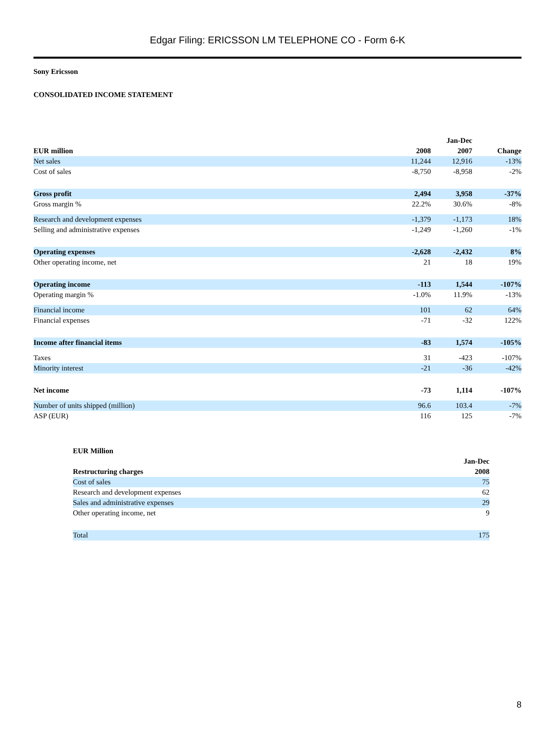Edgar Filing: ERICSSON LM TELEPHONE CO - Form 6-K
Sony Ericsson
CONSOLIDATED INCOME STATEMENT
| | | Jan-Dec | |
| --- | --- | --- | --- |
| EUR million | 2008 | 2007 | Change |
| Net sales | 11,244 | 12,916 | -13% |
| Cost of sales | -8,750 | -8,958 | -2% |
| Gross profit | 2,494 | 3,958 | -37% |
| Gross margin % | 22.2% | 30.6% | -8% |
| Research and development expenses | -1,379 | -1,173 | 18% |
| Selling and administrative expenses | -1,249 | -1,260 | -1% |
| Operating expenses | -2,628 | -2,432 | 8% |
| Other operating income, net | 21 | 18 | 19% |
| Operating income | -113 | 1,544 | -107% |
| Operating margin % | -1.0% | 11.9% | -13% |
| Financial income | 101 | 62 | 64% |
| Financial expenses | -71 | -32 | 122% |
| Income after financial items | -83 | 1,574 | -105% |
| Taxes | 31 | -423 | -107% |
| Minority interest | -21 | -36 | -42% |
| Net income | -73 | 1,114 | -107% |
| Number of units shipped (million) | 96.6 | 103.4 | -7% |
| ASP (EUR) | 116 | 125 | -7% |
| EUR Million | |
| --- | --- |
| Restructuring charges | Jan-Dec 2008 |
| Cost of sales | 75 |
| Research and development expenses | 62 |
| Sales and administrative expenses | 29 |
| Other operating income, net | 9 |
| Total | 175 |
8